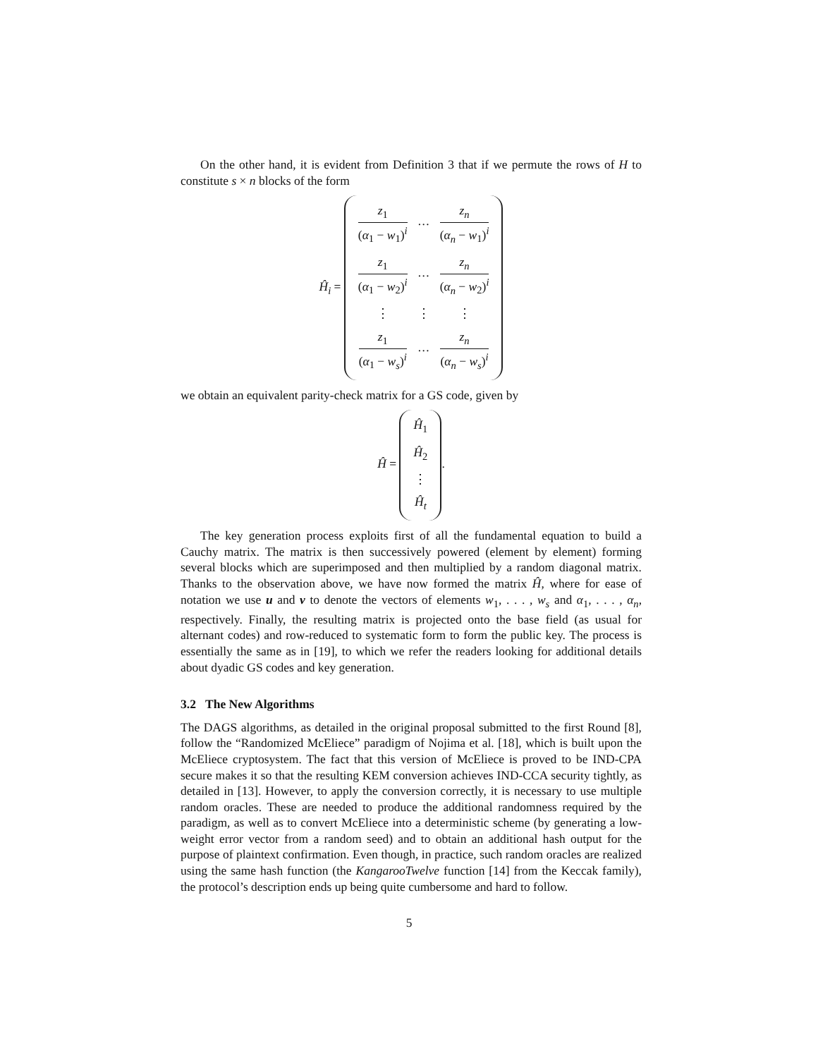On the other hand, it is evident from Definition 3 that if we permute the rows of H to constitute s × n blocks of the form
Ĥ<sub>i</sub> =
| z<sub>1</sub> ( α<sub>1</sub> − w<sub>1</sub>)<sup>i</sup> | ··· | z<sub>n</sub> ( α<sub>n</sub> − w<sub>1</sub>)<sup>i</sup> |
| z<sub>1</sub> ( α<sub>1</sub> − w<sub>2</sub>)<sup>i</sup> | ··· | z<sub>n</sub> ( α<sub>n</sub> − w<sub>2</sub>)<sup>i</sup> |
| ⋮ | ⋮ | ⋮ |
| z<sub>1</sub> ( α<sub>1</sub> − w<sub>s</sub> )<sup>i</sup> | ··· | z<sub>n</sub> ( α<sub>n</sub> − w<sub>s</sub> )<sup>i</sup> |
we obtain an equivalent parity-check matrix for a GS code, given by
Ĥ =
| Ĥ<sub>1</sub> |
| Ĥ<sub>2</sub> |
| ⋮ |
| Ĥ<sub>t</sub> |
.
The key generation process exploits first of all the fundamental equation to build a Cauchy matrix. The matrix is then successively powered (element by element) forming several blocks which are superimposed and then multiplied by a random diagonal matrix. Thanks to the observation above, we have now formed the matrix Ĥ, where for ease of notation we use u and v to denote the vectors of elements w<sub>1</sub>, . . . , w<sub>s</sub> and α<sub>1</sub>, . . . , α<sub>n</sub>, respectively. Finally, the resulting matrix is projected onto the base field (as usual for alternant codes) and row-reduced to systematic form to form the public key. The process is essentially the same as in [19], to which we refer the readers looking for additional details about dyadic GS codes and key generation.
3.2 The New Algorithms
The DAGS algorithms, as detailed in the original proposal submitted to the first Round [8], follow the “Randomized McEliece” paradigm of Nojima et al. [18], which is built upon the McEliece cryptosystem. The fact that this version of McEliece is proved to be IND-CPA secure makes it so that the resulting KEM conversion achieves IND-CCA security tightly, as detailed in [13]. However, to apply the conversion correctly, it is necessary to use multiple random oracles. These are needed to produce the additional randomness required by the paradigm, as well as to convert McEliece into a deterministic scheme (by generating a low-weight error vector from a random seed) and to obtain an additional hash output for the purpose of plaintext confirmation. Even though, in practice, such random oracles are realized using the same hash function (the KangarooTwelve function [14] from the Keccak family), the protocol’s description ends up being quite cumbersome and hard to follow.
5